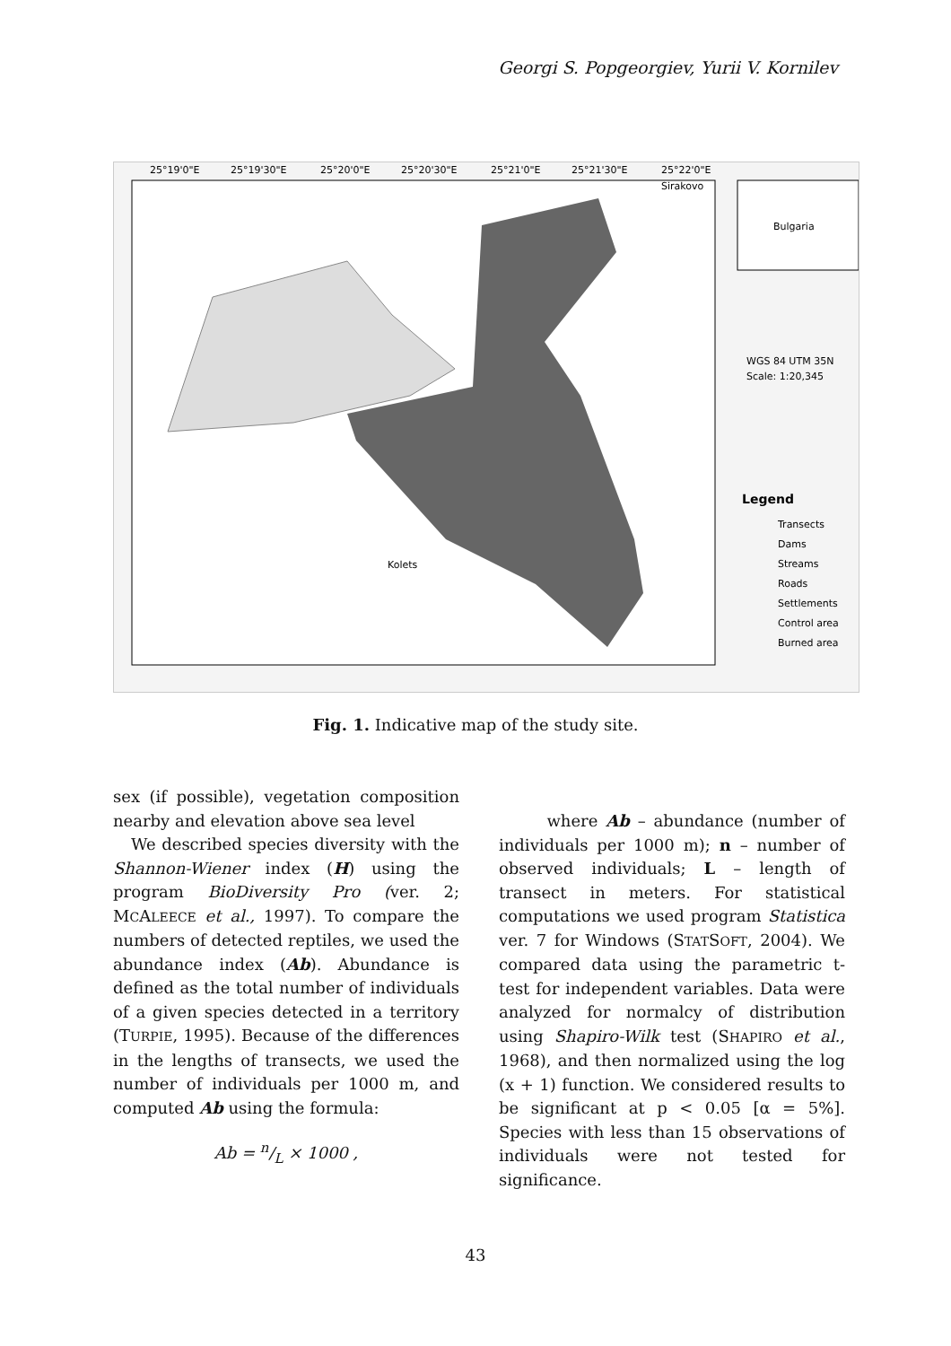Georgi S. Popgeorgiev, Yurii V. Kornilev
Bulgaria
WGS 84 UTM 35N
Scale: 1:20,345
Legend
Transects
Dams
Streams
Roads
Settlements
Control area
Burned area
Kolets
Sirakovo
25°19'0"E
25°19'30"E
25°20'0"E
25°20'30"E
25°21'0"E
25°21'30"E
25°22'0"E
Fig. 1. Indicative map of the study site.
sex (if possible), vegetation composition nearby and elevation above sea level
We described species diversity with the Shannon-Wiener index (H) using the program BioDiversity Pro (ver. 2; MCALEECE et al., 1997). To compare the numbers of detected reptiles, we used the abundance index (Ab). Abundance is defined as the total number of individuals of a given species detected in a territory (TURPIE, 1995). Because of the differences in the lengths of transects, we used the number of individuals per 1000 m, and computed Ab using the formula:
Ab = n/L × 1000 ,
where Ab – abundance (number of individuals per 1000 m); n – number of observed individuals; L – length of transect in meters. For statistical computations we used program Statistica ver. 7 for Windows (STATSOFT, 2004). We compared data using the parametric t-test for independent variables. Data were analyzed for normalcy of distribution using Shapiro-Wilk test (SHAPIRO et al., 1968), and then normalized using the log (x + 1) function. We considered results to be significant at p < 0.05 [α = 5%]. Species with less than 15 observations of individuals were not tested for significance.
43